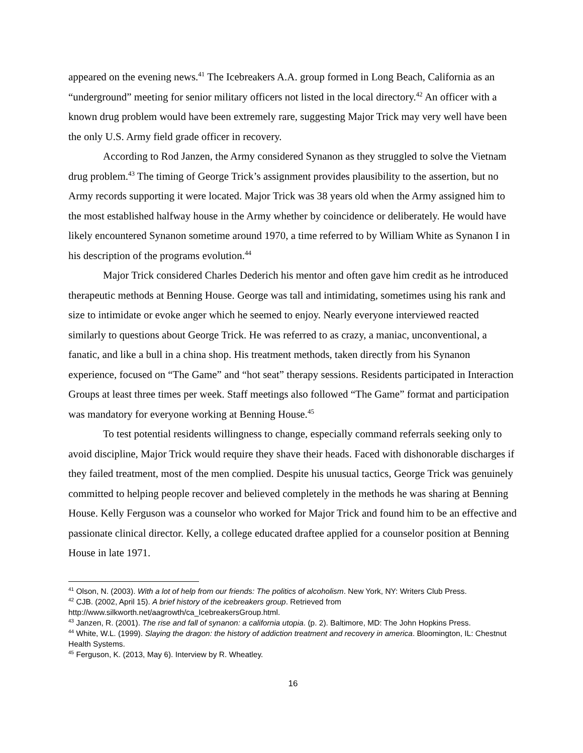appeared on the evening news.<sup>41</sup> The Icebreakers A.A. group formed in Long Beach, California as an “underground” meeting for senior military officers not listed in the local directory.<sup>42</sup> An officer with a known drug problem would have been extremely rare, suggesting Major Trick may very well have been the only U.S. Army field grade officer in recovery.
According to Rod Janzen, the Army considered Synanon as they struggled to solve the Vietnam drug problem.<sup>43</sup> The timing of George Trick’s assignment provides plausibility to the assertion, but no Army records supporting it were located. Major Trick was 38 years old when the Army assigned him to the most established halfway house in the Army whether by coincidence or deliberately. He would have likely encountered Synanon sometime around 1970, a time referred to by William White as Synanon I in his description of the programs evolution.<sup>44</sup>
Major Trick considered Charles Dederich his mentor and often gave him credit as he introduced therapeutic methods at Benning House. George was tall and intimidating, sometimes using his rank and size to intimidate or evoke anger which he seemed to enjoy. Nearly everyone interviewed reacted similarly to questions about George Trick. He was referred to as crazy, a maniac, unconventional, a fanatic, and like a bull in a china shop. His treatment methods, taken directly from his Synanon experience, focused on “The Game” and “hot seat” therapy sessions. Residents participated in Interaction Groups at least three times per week. Staff meetings also followed “The Game” format and participation was mandatory for everyone working at Benning House.<sup>45</sup>
To test potential residents willingness to change, especially command referrals seeking only to avoid discipline, Major Trick would require they shave their heads. Faced with dishonorable discharges if they failed treatment, most of the men complied. Despite his unusual tactics, George Trick was genuinely committed to helping people recover and believed completely in the methods he was sharing at Benning House. Kelly Ferguson was a counselor who worked for Major Trick and found him to be an effective and passionate clinical director. Kelly, a college educated draftee applied for a counselor position at Benning House in late 1971.
<sup>41</sup> Olson, N. (2003). With a lot of help from our friends: The politics of alcoholism. New York, NY: Writers Club Press.
<sup>42</sup> CJB. (2002, April 15). A brief history of the icebreakers group. Retrieved from http://www.silkworth.net/aagrowth/ca_IcebreakersGroup.html.
<sup>43</sup> Janzen, R. (2001). The rise and fall of synanon: a california utopia. (p. 2). Baltimore, MD: The John Hopkins Press.
<sup>44</sup> White, W.L. (1999). Slaying the dragon: the history of addiction treatment and recovery in america. Bloomington, IL: Chestnut Health Systems.
<sup>45</sup> Ferguson, K. (2013, May 6). Interview by R. Wheatley.
16